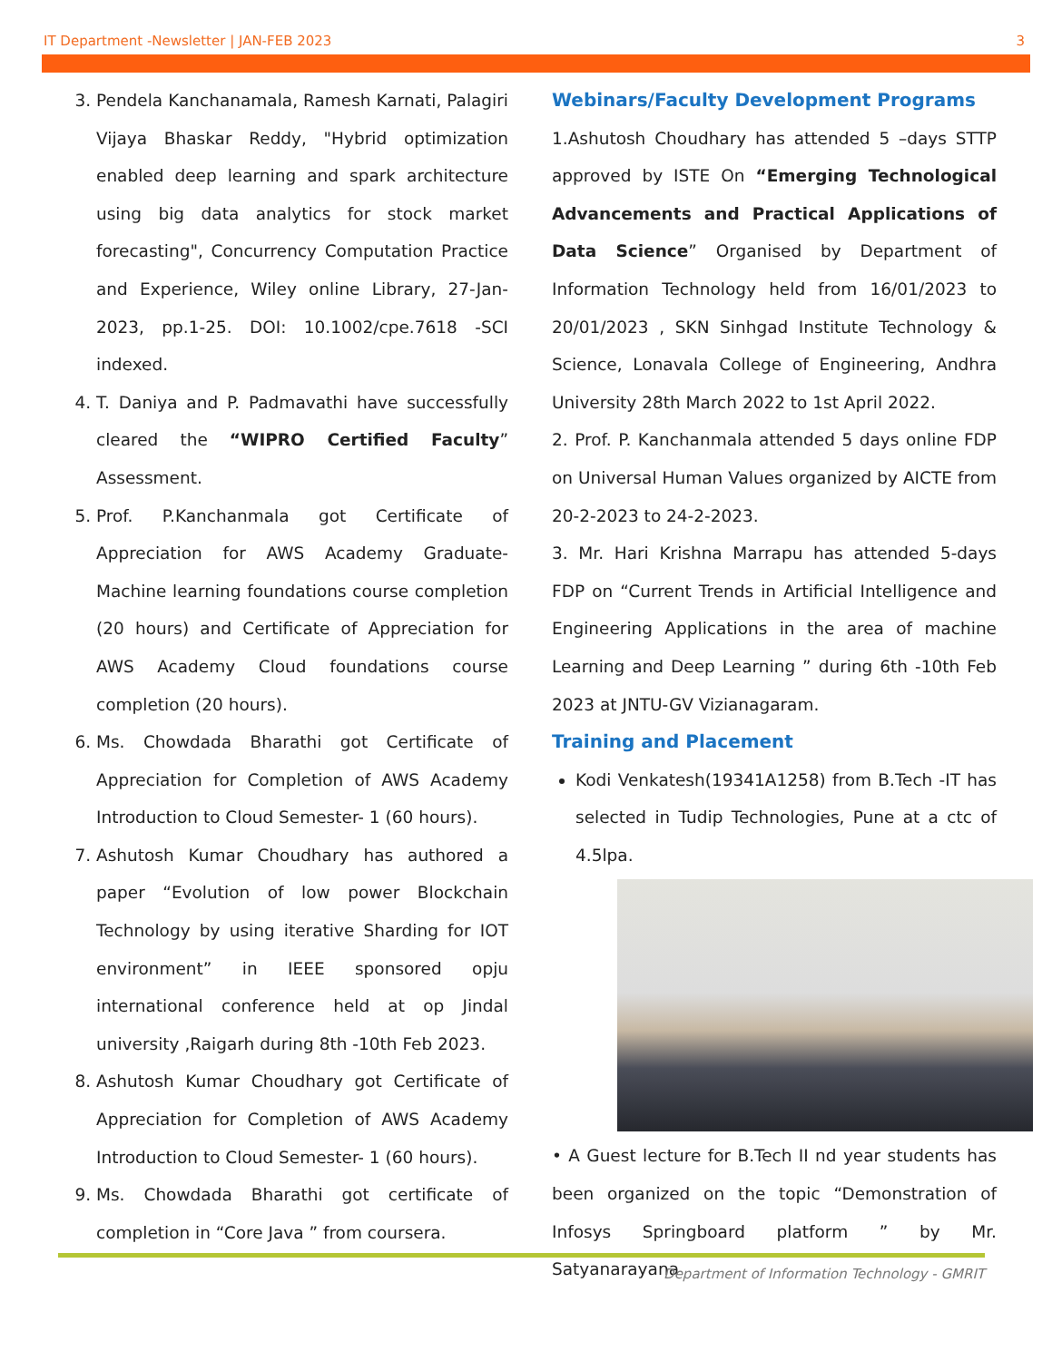IT Department -Newsletter | JAN-FEB 2023 3
3. Pendela Kanchanamala, Ramesh Karnati, Palagiri Vijaya Bhaskar Reddy, "Hybrid optimization enabled deep learning and spark architecture using big data analytics for stock market forecasting", Concurrency Computation Practice and Experience, Wiley online Library, 27-Jan-2023, pp.1-25. DOI: 10.1002/cpe.7618 -SCI indexed.
4. T. Daniya and P. Padmavathi have successfully cleared the “WIPRO Certified Faculty” Assessment.
5. Prof. P.Kanchanmala got Certificate of Appreciation for AWS Academy Graduate-Machine learning foundations course completion (20 hours) and Certificate of Appreciation for AWS Academy Cloud foundations course completion (20 hours).
6. Ms. Chowdada Bharathi got Certificate of Appreciation for Completion of AWS Academy Introduction to Cloud Semester- 1 (60 hours).
7. Ashutosh Kumar Choudhary has authored a paper “Evolution of low power Blockchain Technology by using iterative Sharding for IOT environment” in IEEE sponsored opju international conference held at op Jindal university ,Raigarh during 8th -10th Feb 2023.
8. Ashutosh Kumar Choudhary got Certificate of Appreciation for Completion of AWS Academy Introduction to Cloud Semester- 1 (60 hours).
9. Ms. Chowdada Bharathi got certificate of completion in “Core Java ” from coursera.
Webinars/Faculty Development Programs
1.Ashutosh Choudhary has attended 5 –days STTP approved by ISTE On “Emerging Technological Advancements and Practical Applications of Data Science” Organised by Department of Information Technology held from 16/01/2023 to 20/01/2023 , SKN Sinhgad Institute Technology & Science, Lonavala College of Engineering, Andhra University 28th March 2022 to 1st April 2022.
2. Prof. P. Kanchanmala attended 5 days online FDP on Universal Human Values organized by AICTE from 20-2-2023 to 24-2-2023.
3. Mr. Hari Krishna Marrapu has attended 5-days FDP on “Current Trends in Artificial Intelligence and Engineering Applications in the area of machine Learning and Deep Learning ” during 6th -10th Feb 2023 at JNTU-GV Vizianagaram.
Training and Placement
Kodi Venkatesh(19341A1258) from B.Tech -IT has selected in Tudip Technologies, Pune at a ctc of 4.5lpa.
• A Guest lecture for B.Tech II nd year students has been organized on the topic “Demonstration of Infosys Springboard platform ” by Mr. Satyanarayana
Department of Information Technology - GMRIT